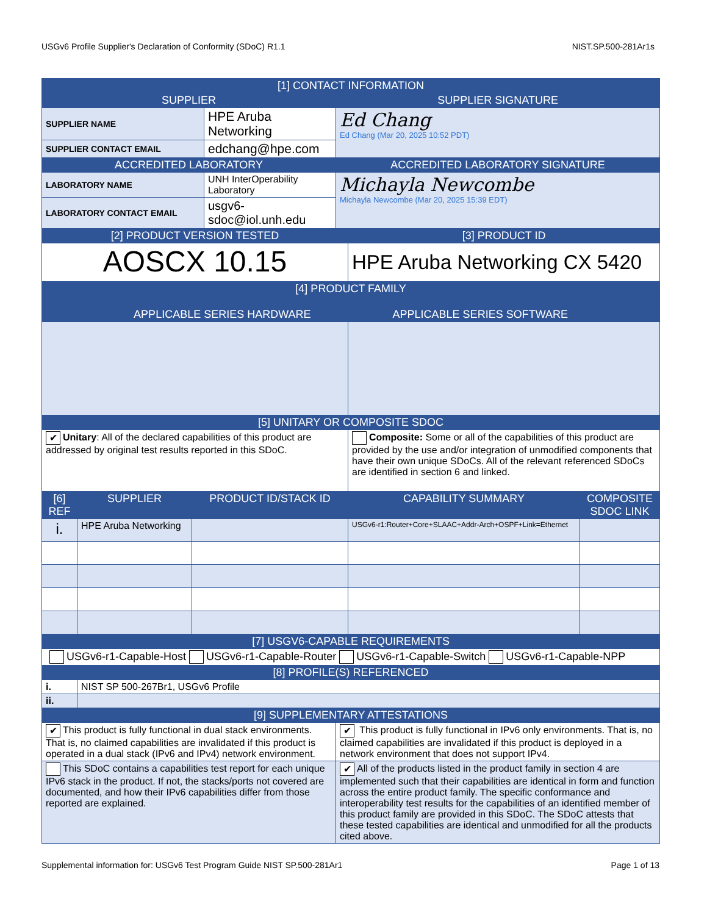USGv6 Profile Supplier's Declaration of Conformity (SDoC) R1.1 NIST.SP.500-281Ar1s
| [1] CONTACT INFORMATION | | | | | | |
| --- | --- | --- | --- | --- | --- | --- |
| SUPPLIER | | | | SUPPLIER SIGNATURE | | |
| SUPPLIER NAME | | | HPE Aruba Networking | Ed Chang Ed Chang (Mar 20, 2025 10:52 PDT) | | |
| SUPPLIER CONTACT EMAIL | | | edchang@hpe.com | | | |
| ACCREDITED LABORATORY | | | | ACCREDITED LABORATORY SIGNATURE | | |
| LABORATORY NAME | | | UNH InterOperability Laboratory | Michayla Newcombe Michayla Newcombe (Mar 20, 2025 15:39 EDT) | | |
| LABORATORY CONTACT EMAIL | | | usgv6-sdoc@iol.unh.edu | | | |
| [2] PRODUCT VERSION TESTED | | | | | [3] PRODUCT ID | |
| AOSCX 10.15 | | | | | HPE Aruba Networking CX 5420 | |
| [4] PRODUCT FAMILY APPLICABLE SERIES HARDWARE APPLICABLE SERIES SOFTWARE | | | | | | |
| [5] UNITARY OR COMPOSITE SDOC | | | | | | |
| ✔ Unitary : All of the declared capabilities of this product are addressed by original test results reported in this SDoC. | | | | | Composite: Some or all of the capabilities of this product are provided by the use and/or integration of unmodified components that have their own unique SDoCs. All of the relevant referenced SDoCs are identified in section 6 and linked. | |
| [6] REF | SUPPLIER | PRODUCT ID/STACK ID | | | CAPABILITY SUMMARY | COMPOSITE SDOC LINK |
| i. | HPE Aruba Networking | | | | USGv6-r1:Router+Core+SLAAC+Addr-Arch+OSPF+Link=Ethernet | |
| [7] USGV6-CAPABLE REQUIREMENTS | | | | | | |
| USGv6-r1-Capable-Host USGv6-r1-Capable-Router USGv6-r1-Capable-Switch USGv6-r1-Capable-NPP | | | | | | |
| [8] PROFILE(S) REFERENCED | | | | | | |
| i. | NIST SP 500-267Br1, USGv6 Profile | | | | | |
| ii. | | | | | | |
| [9] SUPPLEMENTARY ATTESTATIONS | | | | | | |
| ✔ This product is fully functional in dual stack environments. That is, no claimed capabilities are invalidated if this product is operated in a dual stack (IPv6 and IPv4) network environment. | | | | ✔ This product is fully functional in IPv6 only environments. That is, no claimed capabilities are invalidated if this product is deployed in a network environment that does not support IPv4. | | |
| This SDoC contains a capabilities test report for each unique IPv6 stack in the product. If not, the stacks/ports not covered are documented, and how their IPv6 capabilities differ from those reported are explained. | | | | ✔ All of the products listed in the product family in section 4 are implemented such that their capabilities are identical in form and function across the entire product family. The specific conformance and interoperability test results for the capabilities of an identified member of this product family are provided in this SDoC. The SDoC attests that these tested capabilities are identical and unmodified for all the products cited above. | | |
Supplemental information for: USGv6 Test Program Guide NIST SP.500-281Ar1 Page 1 of 13